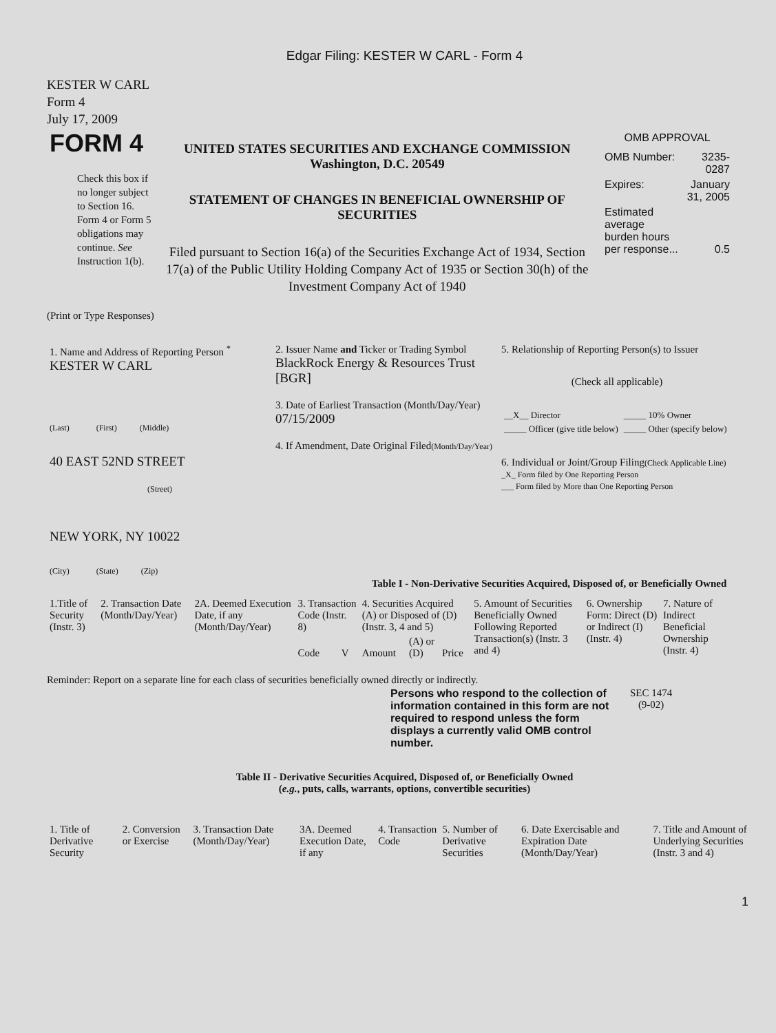Edgar Filing: KESTER W CARL - Form 4
KESTER W CARL
Form 4
July 17, 2009
| FORM 4 Check this box if no longer subject to Section 16. Form 4 or Form 5 obligations may continue. See Instruction 1(b). | UNITED STATES SECURITIES AND EXCHANGE COMMISSION Washington, D.C. 20549 STATEMENT OF CHANGES IN BENEFICIAL OWNERSHIP OF SECURITIES Filed pursuant to Section 16(a) of the Securities Exchange Act of 1934, Section 17(a) of the Public Utility Holding Company Act of 1935 or Section 30(h) of the Investment Company Act of 1940 | OMB APPROVAL / OMB Number: / 3235-0287 / / Expires: / January 31, 2005 / / Estimated average burden hours per response... / 0.5 / |
(Print or Type Responses)
| 1. Name and Address of Reporting Person <sup>*</sup> KESTER W CARL (Last) (First) (Middle) 40 EAST 52ND STREET (Street) NEW YORK, NY 10022 (City) (State) (Zip) | 2. Issuer Name and Ticker or Trading Symbol BlackRock Energy & Resources Trust [BGR] 3. Date of Earliest Transaction (Month/Day/Year) 07/15/2009 4. If Amendment, Date Original Filed (Month/Day/Year) | 5. Relationship of Reporting Person(s) to Issuer (Check all applicable) / __X__ Director / _____ 10% Owner / / _____ Officer (give title below) / _____ Other (specify below) / 6. Individual or Joint/Group Filing (Check Applicable Line) _X_ Form filed by One Reporting Person ___ Form filed by More than One Reporting Person |
Table I - Non-Derivative Securities Acquired, Disposed of, or Beneficially Owned
| 1.Title of Security (Instr. 3) | 2. Transaction Date (Month/Day/Year) | 2A. Deemed Execution Date, if any (Month/Day/Year) | 3. Transaction Code (Instr. 8) | | 4. Securities Acquired (A) or Disposed of (D) (Instr. 3, 4 and 5) | | | 5. Amount of Securities Beneficially Owned Following Reported Transaction(s) (Instr. 3 and 4) | 6. Ownership Form: Direct (D) or Indirect (I) (Instr. 4) | 7. Nature of Indirect Beneficial Ownership (Instr. 4) |
| --- | --- | --- | --- | --- | --- | --- | --- | --- | --- | --- |
| | | | Code | V | Amount | (A) or (D) | Price | | | |
Reminder: Report on a separate line for each class of securities beneficially owned directly or indirectly.
| Persons who respond to the collection of information contained in this form are not required to respond unless the form displays a currently valid OMB control number. | SEC 1474 (9-02) |
Table II - Derivative Securities Acquired, Disposed of, or Beneficially Owned
(e.g., puts, calls, warrants, options, convertible securities)
| 1. Title of Derivative Security | 2. Conversion or Exercise | 3. Transaction Date (Month/Day/Year) | 3A. Deemed Execution Date, if any | 4. Transaction Code | 5. Number of Derivative Securities | 6. Date Exercisable and Expiration Date (Month/Day/Year) | 7. Title and Amount of Underlying Securities (Instr. 3 and 4) |
| --- | --- | --- | --- | --- | --- | --- | --- |
1